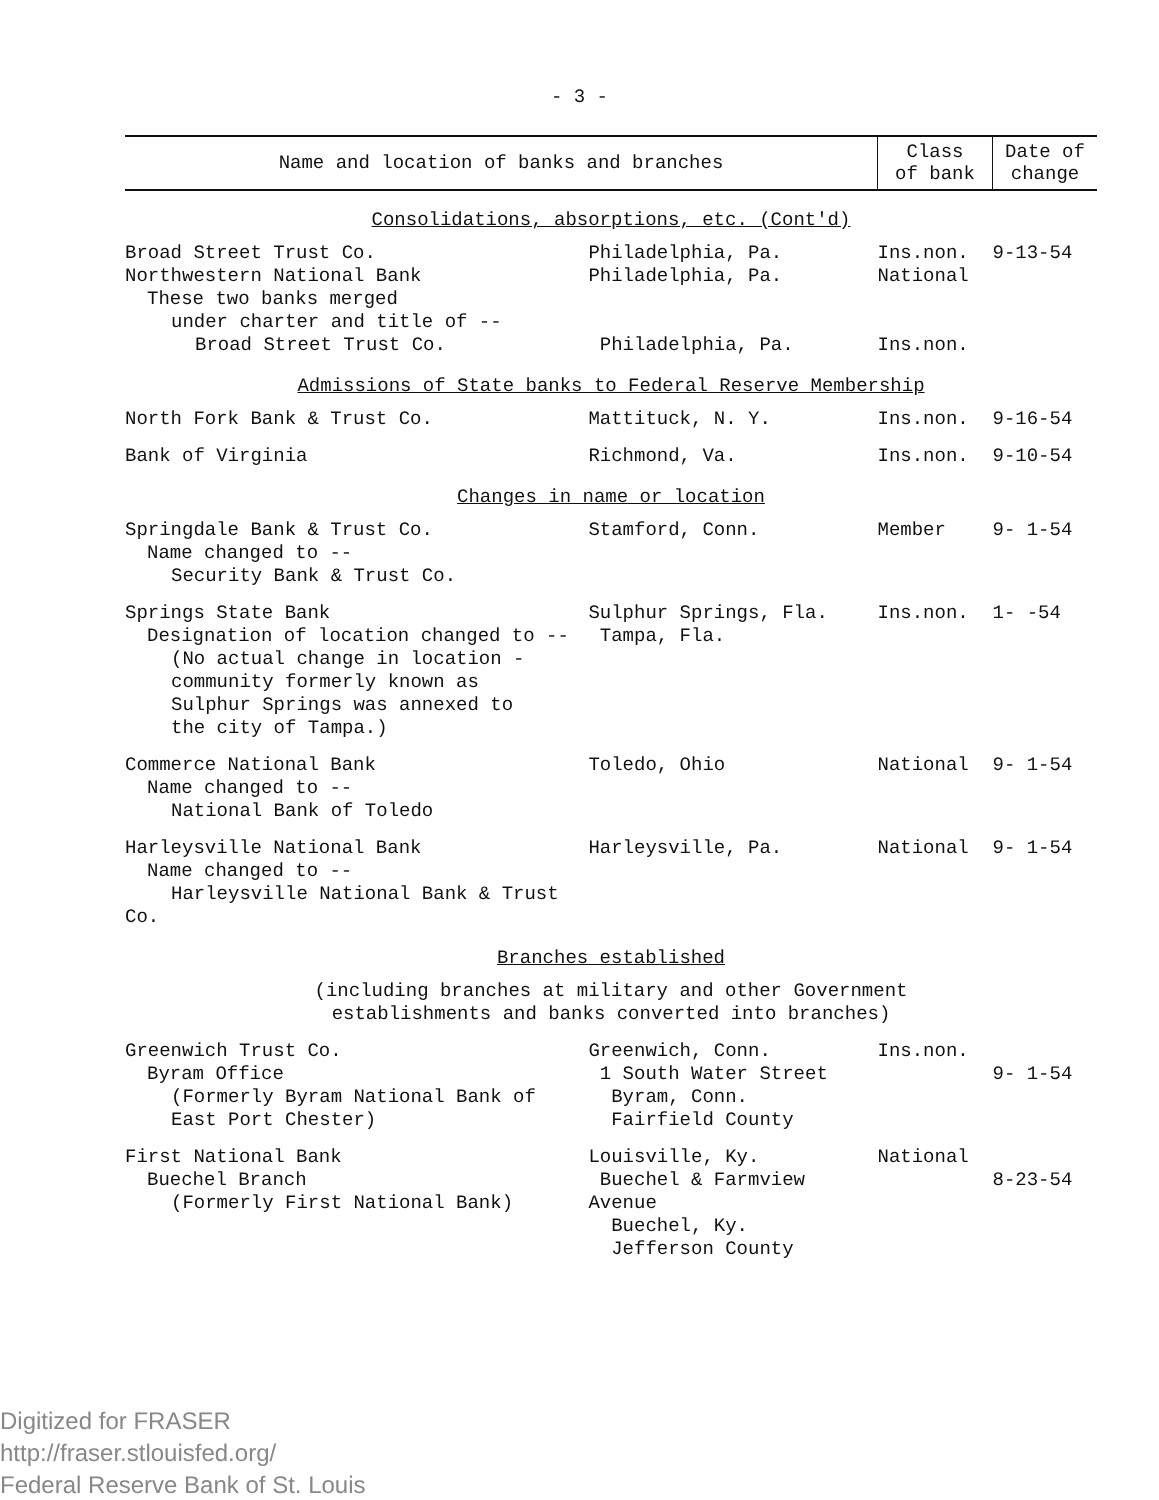- 3 -
| Name and location of banks and branches | | Class of bank | Date of change |
| --- | --- | --- | --- |
| Consolidations, absorptions, etc. (Cont'd) | | | |
| Broad Street Trust Co. Northwestern National Bank These two banks merged under charter and title of -- Broad Street Trust Co. | Philadelphia, Pa. Philadelphia, Pa. Philadelphia, Pa. | Ins.non. National Ins.non. | 9-13-54 |
| Admissions of State banks to Federal Reserve Membership | | | |
| North Fork Bank & Trust Co. | Mattituck, N. Y. | Ins.non. | 9-16-54 |
| Bank of Virginia | Richmond, Va. | Ins.non. | 9-10-54 |
| Changes in name or location | | | |
| Springdale Bank & Trust Co. Name changed to -- Security Bank & Trust Co. | Stamford, Conn. | Member | 9- 1-54 |
| Springs State Bank Designation of location changed to -- (No actual change in location - community formerly known as Sulphur Springs was annexed to the city of Tampa.) | Sulphur Springs, Fla. Tampa, Fla. | Ins.non. | 1- -54 |
| Commerce National Bank Name changed to -- National Bank of Toledo | Toledo, Ohio | National | 9- 1-54 |
| Harleysville National Bank Name changed to -- Harleysville National Bank & Trust Co. | Harleysville, Pa. | National | 9- 1-54 |
| Branches established | | | |
| (including branches at military and other Government establishments and banks converted into branches) | | | |
| Greenwich Trust Co. Byram Office (Formerly Byram National Bank of East Port Chester) | Greenwich, Conn. 1 South Water Street Byram, Conn. Fairfield County | Ins.non. | 9- 1-54 |
| First National Bank Buechel Branch (Formerly First National Bank) | Louisville, Ky. Buechel & Farmview Avenue Buechel, Ky. Jefferson County | National | 8-23-54 |
Digitized for FRASER
http://fraser.stlouisfed.org/
Federal Reserve Bank of St. Louis